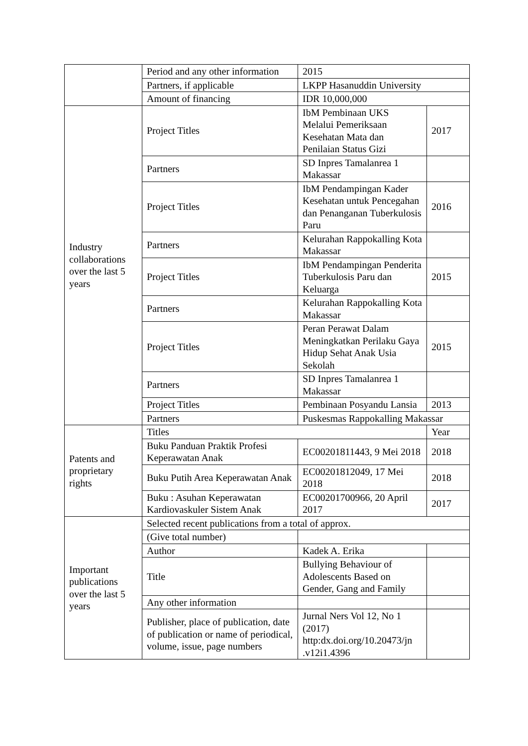| | Period and any other information | 2015 | |
| | Partners, if applicable | LKPP Hasanuddin University | |
| | Amount of financing | IDR 10,000,000 | |
| Industry collaborations over the last 5 years | Project Titles | IbM Pembinaan UKS Melalui Pemeriksaan Kesehatan Mata dan Penilaian Status Gizi | 2017 |
| | Partners | SD Inpres Tamalanrea 1 Makassar | |
| | Project Titles | IbM Pendampingan Kader Kesehatan untuk Pencegahan dan Penanganan Tuberkulosis Paru | 2016 |
| | Partners | Kelurahan Rappokalling Kota Makassar | |
| | Project Titles | IbM Pendampingan Penderita Tuberkulosis Paru dan Keluarga | 2015 |
| | Partners | Kelurahan Rappokalling Kota Makassar | |
| | Project Titles | Peran Perawat Dalam Meningkatkan Perilaku Gaya Hidup Sehat Anak Usia Sekolah | 2015 |
| | Partners | SD Inpres Tamalanrea 1 Makassar | |
| | Project Titles | Pembinaan Posyandu Lansia | 2013 |
| | Partners | Puskesmas Rappokalling Makassar | |
| Patents and proprietary rights | Titles | | Year |
| | Buku Panduan Praktik Profesi Keperawatan Anak | EC00201811443, 9 Mei 2018 | 2018 |
| | Buku Putih Area Keperawatan Anak | EC00201812049, 17 Mei 2018 | 2018 |
| | Buku : Asuhan Keperawatan Kardiovaskuler Sistem Anak | EC00201700966, 20 April 2017 | 2017 |
| Important publications over the last 5 years | Selected recent publications from a total of approx. | | |
| | (Give total number) | | |
| | Author | Kadek A. Erika | |
| | Title | Bullying Behaviour of Adolescents Based on Gender, Gang and Family | |
| | Any other information | | |
| | Publisher, place of publication, date of publication or name of periodical, volume, issue, page numbers | Jurnal Ners Vol 12, No 1 (2017) http:dx.doi.org/10.20473/jn .v12i1.4396 | |